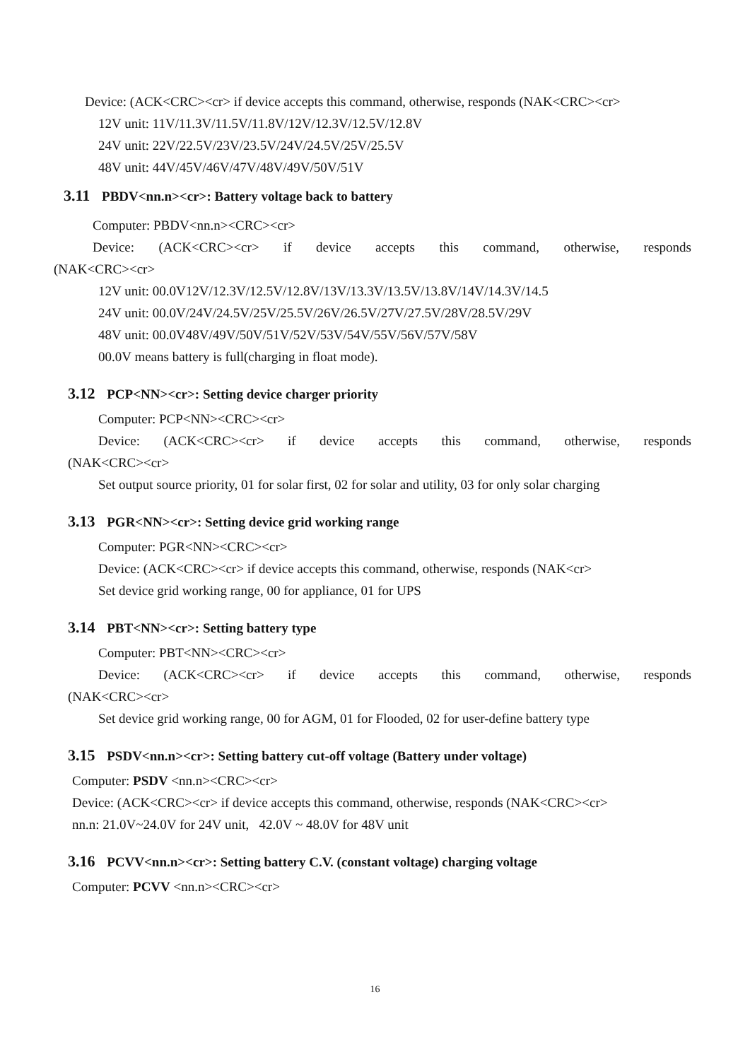Device: (ACK<CRC><cr> if device accepts this command, otherwise, responds (NAK<CRC><cr>
12V unit: 11V/11.3V/11.5V/11.8V/12V/12.3V/12.5V/12.8V
24V unit: 22V/22.5V/23V/23.5V/24V/24.5V/25V/25.5V
48V unit: 44V/45V/46V/47V/48V/49V/50V/51V
3.11 PBDV<nn.n><cr>: Battery voltage back to battery
Computer: PBDV<nn.n><CRC><cr>
Device: (ACK<CRC><cr> if device accepts this command, otherwise, responds
(NAK<CRC><cr>
12V unit: 00.0V12V/12.3V/12.5V/12.8V/13V/13.3V/13.5V/13.8V/14V/14.3V/14.5
24V unit: 00.0V/24V/24.5V/25V/25.5V/26V/26.5V/27V/27.5V/28V/28.5V/29V
48V unit: 00.0V48V/49V/50V/51V/52V/53V/54V/55V/56V/57V/58V
00.0V means battery is full(charging in float mode).
3.12 PCP<NN><cr>: Setting device charger priority
Computer: PCP<NN><CRC><cr>
Device: (ACK<CRC><cr> if device accepts this command, otherwise, responds
(NAK<CRC><cr>
Set output source priority, 01 for solar first, 02 for solar and utility, 03 for only solar charging
3.13 PGR<NN><cr>: Setting device grid working range
Computer: PGR<NN><CRC><cr>
Device: (ACK<CRC><cr> if device accepts this command, otherwise, responds (NAK<cr>
Set device grid working range, 00 for appliance, 01 for UPS
3.14 PBT<NN><cr>: Setting battery type
Computer: PBT<NN><CRC><cr>
Device: (ACK<CRC><cr> if device accepts this command, otherwise, responds
(NAK<CRC><cr>
Set device grid working range, 00 for AGM, 01 for Flooded, 02 for user-define battery type
3.15 PSDV<nn.n><cr>: Setting battery cut-off voltage (Battery under voltage)
Computer: PSDV <nn.n><CRC><cr>
Device: (ACK<CRC><cr> if device accepts this command, otherwise, responds (NAK<CRC><cr>
nn.n: 21.0V~24.0V for 24V unit, 42.0V ~ 48.0V for 48V unit
3.16 PCVV<nn.n><cr>: Setting battery C.V. (constant voltage) charging voltage
Computer: PCVV <nn.n><CRC><cr>
16